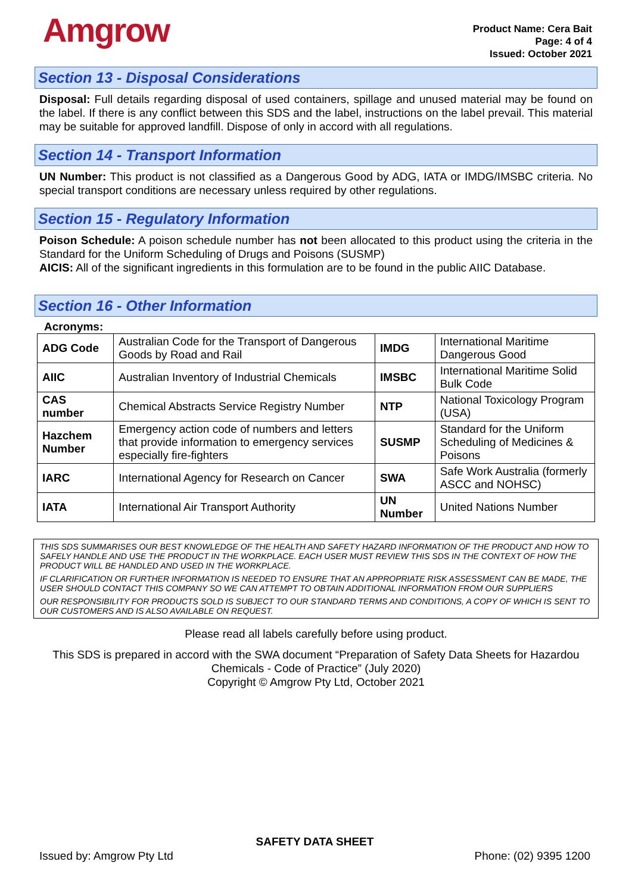Amgrow
Product Name: Cera Bait
Page: 4 of 4
Issued: October 2021
Section 13 - Disposal Considerations
Disposal: Full details regarding disposal of used containers, spillage and unused material may be found on the label. If there is any conflict between this SDS and the label, instructions on the label prevail. This material may be suitable for approved landfill. Dispose of only in accord with all regulations.
Section 14 - Transport Information
UN Number: This product is not classified as a Dangerous Good by ADG, IATA or IMDG/IMSBC criteria. No special transport conditions are necessary unless required by other regulations.
Section 15 - Regulatory Information
Poison Schedule: A poison schedule number has not been allocated to this product using the criteria in the Standard for the Uniform Scheduling of Drugs and Poisons (SUSMP)
AICIS: All of the significant ingredients in this formulation are to be found in the public AIIC Database.
Section 16 - Other Information
Acronyms:
| ADG Code | Australian Code for the Transport of Dangerous Goods by Road and Rail | IMDG | International Maritime Dangerous Good |
| AIIC | Australian Inventory of Industrial Chemicals | IMSBC | International Maritime Solid Bulk Code |
| CAS number | Chemical Abstracts Service Registry Number | NTP | National Toxicology Program (USA) |
| Hazchem Number | Emergency action code of numbers and letters that provide information to emergency services especially fire-fighters | SUSMP | Standard for the Uniform Scheduling of Medicines & Poisons |
| IARC | International Agency for Research on Cancer | SWA | Safe Work Australia (formerly ASCC and NOHSC) |
| IATA | International Air Transport Authority | UN Number | United Nations Number |
THIS SDS SUMMARISES OUR BEST KNOWLEDGE OF THE HEALTH AND SAFETY HAZARD INFORMATION OF THE PRODUCT AND HOW TO SAFELY HANDLE AND USE THE PRODUCT IN THE WORKPLACE. EACH USER MUST REVIEW THIS SDS IN THE CONTEXT OF HOW THE PRODUCT WILL BE HANDLED AND USED IN THE WORKPLACE.
IF CLARIFICATION OR FURTHER INFORMATION IS NEEDED TO ENSURE THAT AN APPROPRIATE RISK ASSESSMENT CAN BE MADE, THE USER SHOULD CONTACT THIS COMPANY SO WE CAN ATTEMPT TO OBTAIN ADDITIONAL INFORMATION FROM OUR SUPPLIERS
OUR RESPONSIBILITY FOR PRODUCTS SOLD IS SUBJECT TO OUR STANDARD TERMS AND CONDITIONS, A COPY OF WHICH IS SENT TO OUR CUSTOMERS AND IS ALSO AVAILABLE ON REQUEST.
Please read all labels carefully before using product.
This SDS is prepared in accord with the SWA document “Preparation of Safety Data Sheets for Hazardou Chemicals - Code of Practice” (July 2020)
Copyright © Amgrow Pty Ltd, October 2021
SAFETY DATA SHEET
Issued by: Amgrow Pty Ltd Phone: (02) 9395 1200